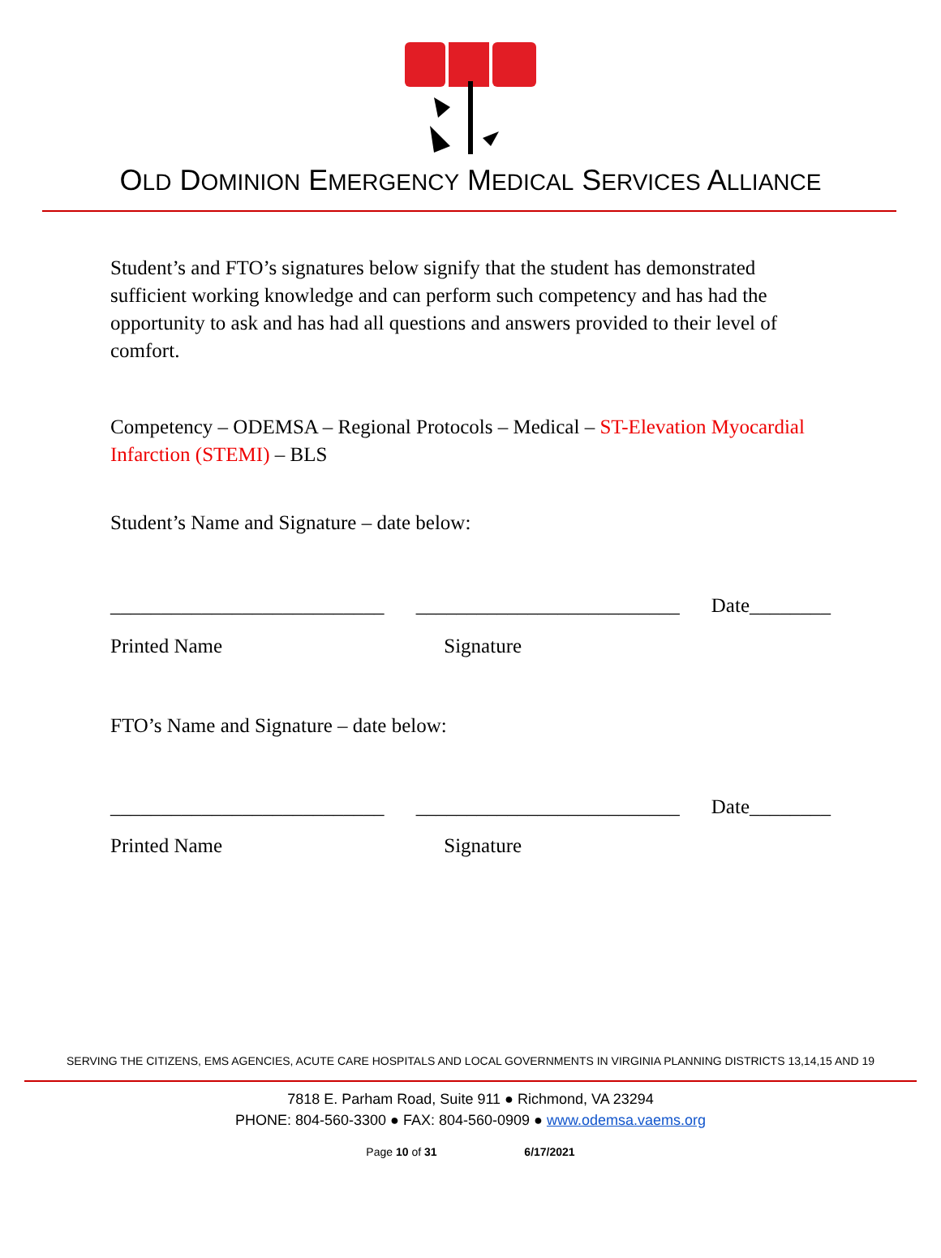OLD DOMINION EMERGENCY MEDICAL SERVICES ALLIANCE
Student’s and FTO’s signatures below signify that the student has demonstrated sufficient working knowledge and can perform such competency and has had the opportunity to ask and has had all questions and answers provided to their level of comfort.
Competency – ODEMSA – Regional Protocols – Medical – ST-Elevation Myocardial Infarction (STEMI) – BLS
Student’s Name and Signature – date below:
___________________________ __________________________ Date________
Printed Name Signature
FTO’s Name and Signature – date below:
___________________________ __________________________ Date________
Printed Name Signature
SERVING THE CITIZENS, EMS AGENCIES, ACUTE CARE HOSPITALS AND LOCAL GOVERNMENTS IN VIRGINIA PLANNING DISTRICTS 13,14,15 AND 19
7818 E. Parham Road, Suite 911 ● Richmond, VA 23294
PHONE: 804-560-3300 ● FAX: 804-560-0909 ● www.odemsa.vaems.org
Page 10 of 31 6/17/2021